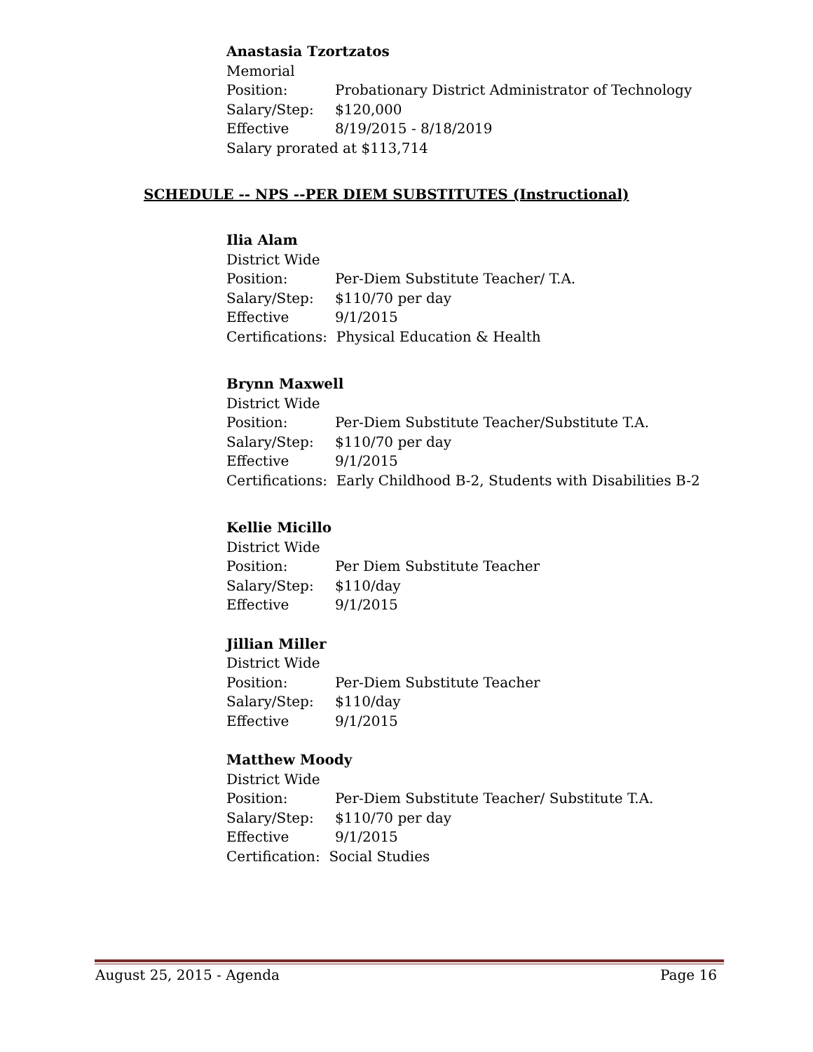Anastasia Tzortzatos
Memorial
Position: Probationary District Administrator of Technology
Salary/Step: $120,000
Effective 8/19/2015 - 8/18/2019
Salary prorated at $113,714
SCHEDULE -- NPS --PER DIEM SUBSTITUTES (Instructional)
Ilia Alam
District Wide
Position: Per-Diem Substitute Teacher/ T.A.
Salary/Step: $110/70 per day
Effective 9/1/2015
Certifications: Physical Education & Health
Brynn Maxwell
District Wide
Position: Per-Diem Substitute Teacher/Substitute T.A.
Salary/Step: $110/70 per day
Effective 9/1/2015
Certifications: Early Childhood B-2, Students with Disabilities B-2
Kellie Micillo
District Wide
Position: Per Diem Substitute Teacher
Salary/Step: $110/day
Effective 9/1/2015
Jillian Miller
District Wide
Position: Per-Diem Substitute Teacher
Salary/Step: $110/day
Effective 9/1/2015
Matthew Moody
District Wide
Position: Per-Diem Substitute Teacher/ Substitute T.A.
Salary/Step: $110/70 per day
Effective 9/1/2015
Certification: Social Studies
August 25, 2015 - Agenda Page 16